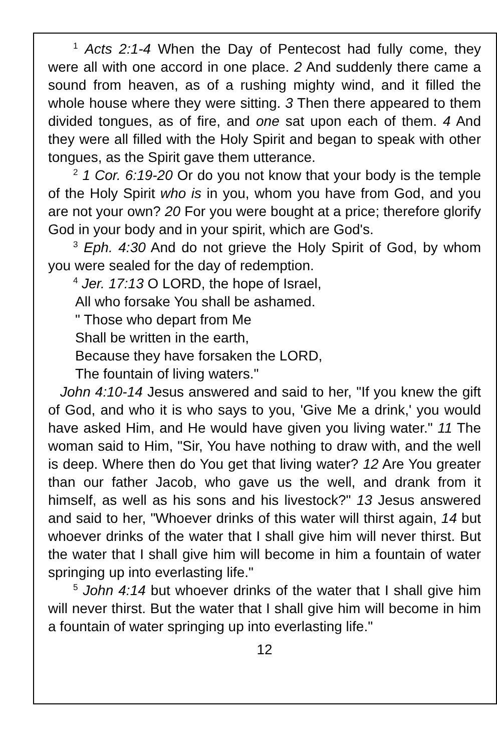<sup>1</sup> Acts 2:1-4 When the Day of Pentecost had fully come, they were all with one accord in one place. 2 And suddenly there came a sound from heaven, as of a rushing mighty wind, and it filled the whole house where they were sitting. 3 Then there appeared to them divided tongues, as of fire, and one sat upon each of them. 4 And they were all filled with the Holy Spirit and began to speak with other tongues, as the Spirit gave them utterance.
<sup>2</sup> 1 Cor. 6:19-20 Or do you not know that your body is the temple of the Holy Spirit who is in you, whom you have from God, and you are not your own? 20 For you were bought at a price; therefore glorify God in your body and in your spirit, which are God's.
<sup>3</sup> Eph. 4:30 And do not grieve the Holy Spirit of God, by whom you were sealed for the day of redemption.
<sup>4</sup> Jer. 17:13 O LORD, the hope of Israel,
All who forsake You shall be ashamed.
" Those who depart from Me
Shall be written in the earth,
Because they have forsaken the LORD,
The fountain of living waters."
John 4:10-14 Jesus answered and said to her, "If you knew the gift of God, and who it is who says to you, 'Give Me a drink,' you would have asked Him, and He would have given you living water." 11 The woman said to Him, "Sir, You have nothing to draw with, and the well is deep. Where then do You get that living water? 12 Are You greater than our father Jacob, who gave us the well, and drank from it himself, as well as his sons and his livestock?" 13 Jesus answered and said to her, "Whoever drinks of this water will thirst again, 14 but whoever drinks of the water that I shall give him will never thirst. But the water that I shall give him will become in him a fountain of water springing up into everlasting life."
<sup>5</sup> John 4:14 but whoever drinks of the water that I shall give him will never thirst. But the water that I shall give him will become in him a fountain of water springing up into everlasting life."
12